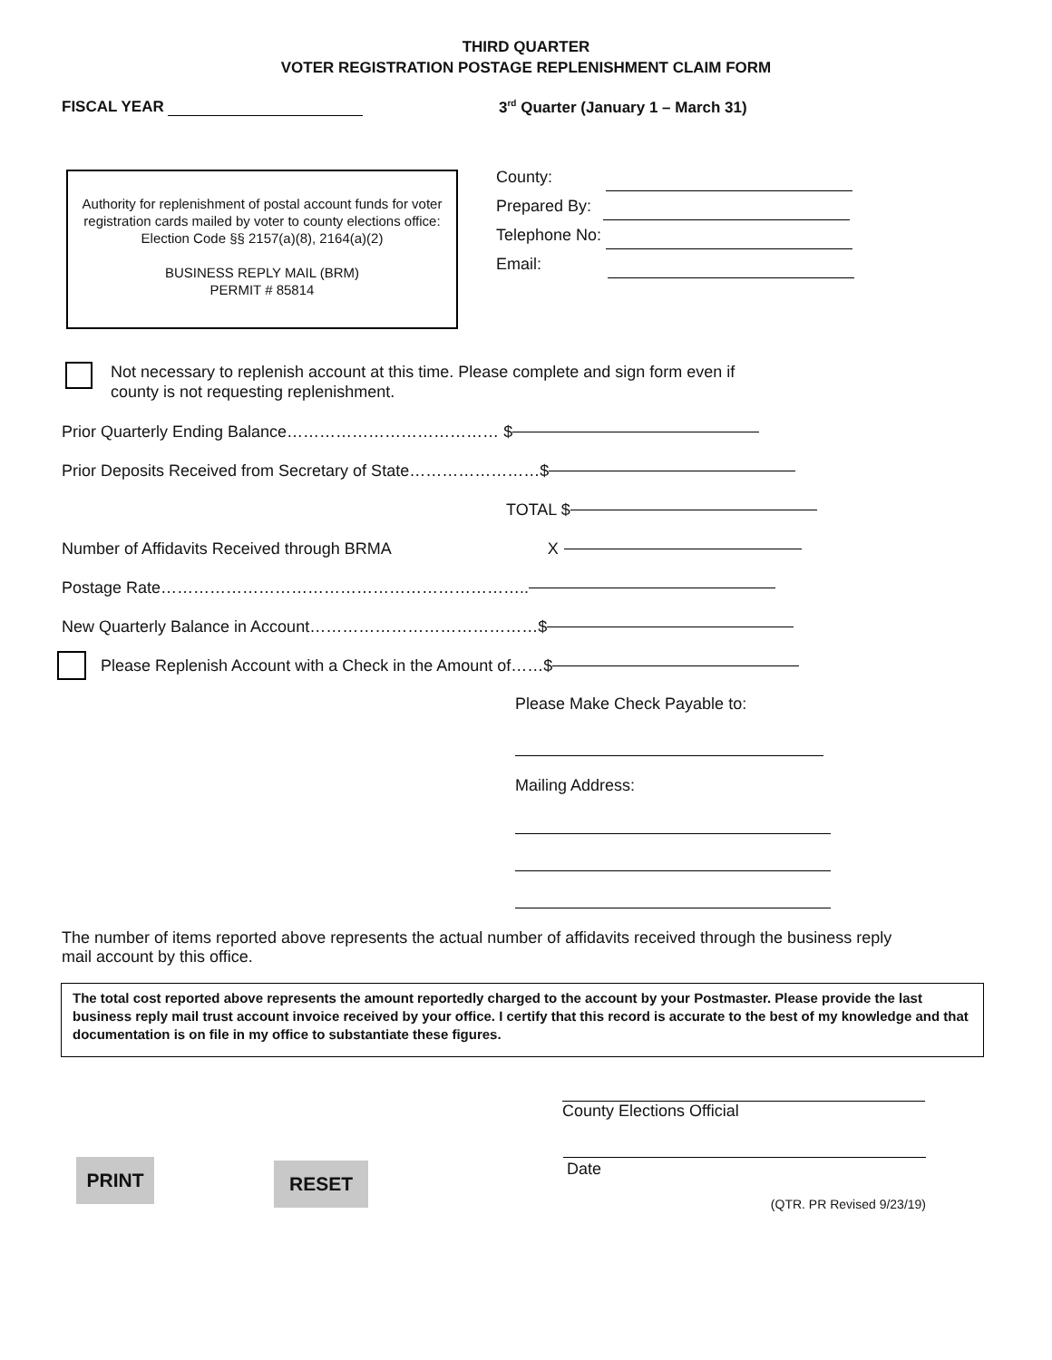THIRD QUARTER
VOTER REGISTRATION POSTAGE REPLENISHMENT CLAIM FORM
FISCAL YEAR 3<sup>rd</sup> Quarter (January 1 – March 31)
Authority for replenishment of postal account funds for voter registration cards mailed by voter to county elections office:
Election Code §§ 2157(a)(8), 2164(a)(2)
BUSINESS REPLY MAIL (BRM)
PERMIT # 85814
County:
Prepared By:
Telephone No:
Email:
Not necessary to replenish account at this time. Please complete and sign form even if county is not requesting replenishment.
Prior Quarterly Ending Balance………………………………… $
Prior Deposits Received from Secretary of State……………………$
TOTAL $
Number of Affidavits Received through BRMA X
Postage Rate…………………………………………………………..
New Quarterly Balance in Account……………………………………$
Please Replenish Account with a Check in the Amount of……$
Please Make Check Payable to:
Mailing Address:
The number of items reported above represents the actual number of affidavits received through the business reply mail account by this office.
The total cost reported above represents the amount reportedly charged to the account by your Postmaster. Please provide the last business reply mail trust account invoice received by your office. I certify that this record is accurate to the best of my knowledge and that documentation is on file in my office to substantiate these figures.
County Elections Official
PRINT
RESET
Date
(QTR. PR Revised 9/23/19)